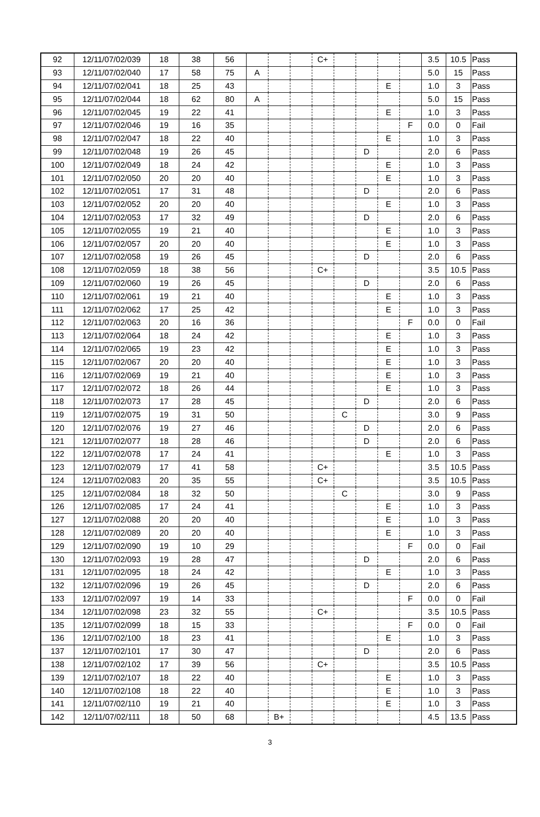| 92 | 12/11/07/02/039 | 18 | 38 | 56 | | | | C+ | | | | | 3.5 | 10.5 | Pass |
| 93 | 12/11/07/02/040 | 17 | 58 | 75 | A | | | | | | | | 5.0 | 15 | Pass |
| 94 | 12/11/07/02/041 | 18 | 25 | 43 | | | | | | | E | | 1.0 | 3 | Pass |
| 95 | 12/11/07/02/044 | 18 | 62 | 80 | A | | | | | | | | 5.0 | 15 | Pass |
| 96 | 12/11/07/02/045 | 19 | 22 | 41 | | | | | | | E | | 1.0 | 3 | Pass |
| 97 | 12/11/07/02/046 | 19 | 16 | 35 | | | | | | | | F | 0.0 | 0 | Fail |
| 98 | 12/11/07/02/047 | 18 | 22 | 40 | | | | | | | E | | 1.0 | 3 | Pass |
| 99 | 12/11/07/02/048 | 19 | 26 | 45 | | | | | | D | | | 2.0 | 6 | Pass |
| 100 | 12/11/07/02/049 | 18 | 24 | 42 | | | | | | | E | | 1.0 | 3 | Pass |
| 101 | 12/11/07/02/050 | 20 | 20 | 40 | | | | | | | E | | 1.0 | 3 | Pass |
| 102 | 12/11/07/02/051 | 17 | 31 | 48 | | | | | | D | | | 2.0 | 6 | Pass |
| 103 | 12/11/07/02/052 | 20 | 20 | 40 | | | | | | | E | | 1.0 | 3 | Pass |
| 104 | 12/11/07/02/053 | 17 | 32 | 49 | | | | | | D | | | 2.0 | 6 | Pass |
| 105 | 12/11/07/02/055 | 19 | 21 | 40 | | | | | | | E | | 1.0 | 3 | Pass |
| 106 | 12/11/07/02/057 | 20 | 20 | 40 | | | | | | | E | | 1.0 | 3 | Pass |
| 107 | 12/11/07/02/058 | 19 | 26 | 45 | | | | | | D | | | 2.0 | 6 | Pass |
| 108 | 12/11/07/02/059 | 18 | 38 | 56 | | | | C+ | | | | | 3.5 | 10.5 | Pass |
| 109 | 12/11/07/02/060 | 19 | 26 | 45 | | | | | | D | | | 2.0 | 6 | Pass |
| 110 | 12/11/07/02/061 | 19 | 21 | 40 | | | | | | | E | | 1.0 | 3 | Pass |
| 111 | 12/11/07/02/062 | 17 | 25 | 42 | | | | | | | E | | 1.0 | 3 | Pass |
| 112 | 12/11/07/02/063 | 20 | 16 | 36 | | | | | | | | F | 0.0 | 0 | Fail |
| 113 | 12/11/07/02/064 | 18 | 24 | 42 | | | | | | | E | | 1.0 | 3 | Pass |
| 114 | 12/11/07/02/065 | 19 | 23 | 42 | | | | | | | E | | 1.0 | 3 | Pass |
| 115 | 12/11/07/02/067 | 20 | 20 | 40 | | | | | | | E | | 1.0 | 3 | Pass |
| 116 | 12/11/07/02/069 | 19 | 21 | 40 | | | | | | | E | | 1.0 | 3 | Pass |
| 117 | 12/11/07/02/072 | 18 | 26 | 44 | | | | | | | E | | 1.0 | 3 | Pass |
| 118 | 12/11/07/02/073 | 17 | 28 | 45 | | | | | | D | | | 2.0 | 6 | Pass |
| 119 | 12/11/07/02/075 | 19 | 31 | 50 | | | | | C | | | | 3.0 | 9 | Pass |
| 120 | 12/11/07/02/076 | 19 | 27 | 46 | | | | | | D | | | 2.0 | 6 | Pass |
| 121 | 12/11/07/02/077 | 18 | 28 | 46 | | | | | | D | | | 2.0 | 6 | Pass |
| 122 | 12/11/07/02/078 | 17 | 24 | 41 | | | | | | | E | | 1.0 | 3 | Pass |
| 123 | 12/11/07/02/079 | 17 | 41 | 58 | | | | C+ | | | | | 3.5 | 10.5 | Pass |
| 124 | 12/11/07/02/083 | 20 | 35 | 55 | | | | C+ | | | | | 3.5 | 10.5 | Pass |
| 125 | 12/11/07/02/084 | 18 | 32 | 50 | | | | | C | | | | 3.0 | 9 | Pass |
| 126 | 12/11/07/02/085 | 17 | 24 | 41 | | | | | | | E | | 1.0 | 3 | Pass |
| 127 | 12/11/07/02/088 | 20 | 20 | 40 | | | | | | | E | | 1.0 | 3 | Pass |
| 128 | 12/11/07/02/089 | 20 | 20 | 40 | | | | | | | E | | 1.0 | 3 | Pass |
| 129 | 12/11/07/02/090 | 19 | 10 | 29 | | | | | | | | F | 0.0 | 0 | Fail |
| 130 | 12/11/07/02/093 | 19 | 28 | 47 | | | | | | D | | | 2.0 | 6 | Pass |
| 131 | 12/11/07/02/095 | 18 | 24 | 42 | | | | | | | E | | 1.0 | 3 | Pass |
| 132 | 12/11/07/02/096 | 19 | 26 | 45 | | | | | | D | | | 2.0 | 6 | Pass |
| 133 | 12/11/07/02/097 | 19 | 14 | 33 | | | | | | | | F | 0.0 | 0 | Fail |
| 134 | 12/11/07/02/098 | 23 | 32 | 55 | | | | C+ | | | | | 3.5 | 10.5 | Pass |
| 135 | 12/11/07/02/099 | 18 | 15 | 33 | | | | | | | | F | 0.0 | 0 | Fail |
| 136 | 12/11/07/02/100 | 18 | 23 | 41 | | | | | | | E | | 1.0 | 3 | Pass |
| 137 | 12/11/07/02/101 | 17 | 30 | 47 | | | | | | D | | | 2.0 | 6 | Pass |
| 138 | 12/11/07/02/102 | 17 | 39 | 56 | | | | C+ | | | | | 3.5 | 10.5 | Pass |
| 139 | 12/11/07/02/107 | 18 | 22 | 40 | | | | | | | E | | 1.0 | 3 | Pass |
| 140 | 12/11/07/02/108 | 18 | 22 | 40 | | | | | | | E | | 1.0 | 3 | Pass |
| 141 | 12/11/07/02/110 | 19 | 21 | 40 | | | | | | | E | | 1.0 | 3 | Pass |
| 142 | 12/11/07/02/111 | 18 | 50 | 68 | | B+ | | | | | | | 4.5 | 13.5 | Pass |
3